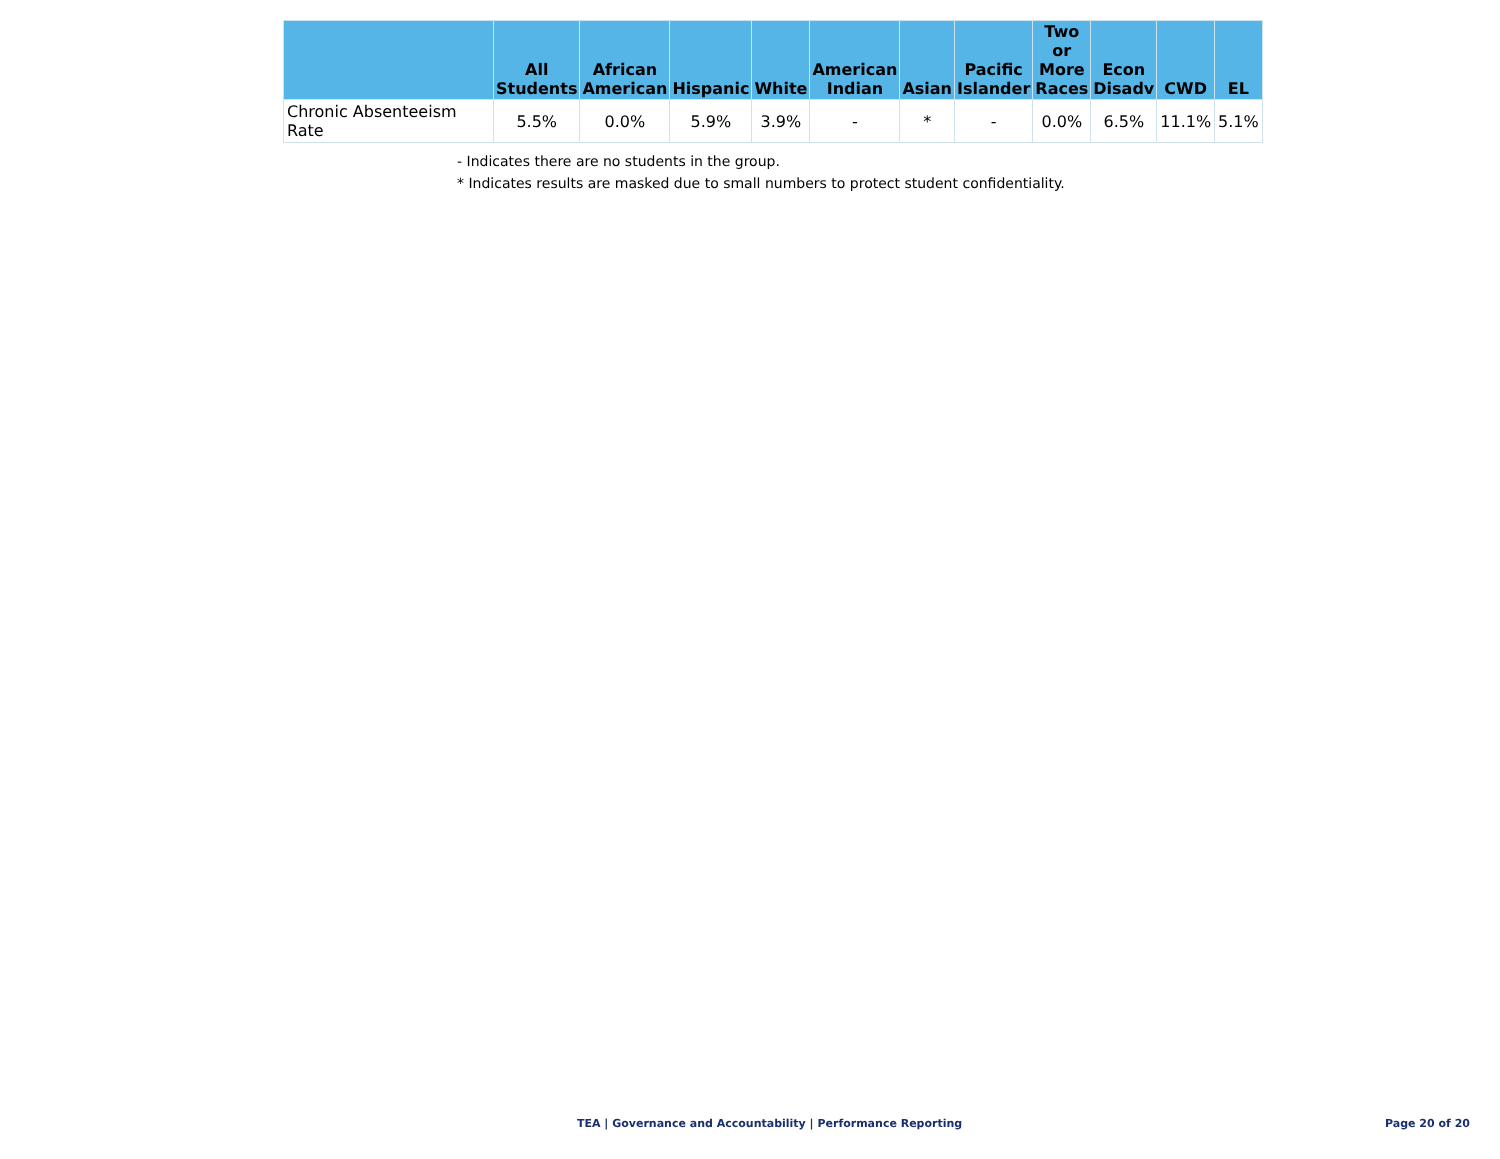| | All Students | African American | Hispanic | White | American Indian | Asian | Pacific Islander | Two or More Races | Econ Disadv | CWD | EL |
| --- | --- | --- | --- | --- | --- | --- | --- | --- | --- | --- | --- |
| Chronic Absenteeism Rate | 5.5% | 0.0% | 5.9% | 3.9% | - | * | - | 0.0% | 6.5% | 11.1% | 5.1% |
- Indicates there are no students in the group.
* Indicates results are masked due to small numbers to protect student confidentiality.
TEA | Governance and Accountability | Performance Reporting
Page 20 of 20